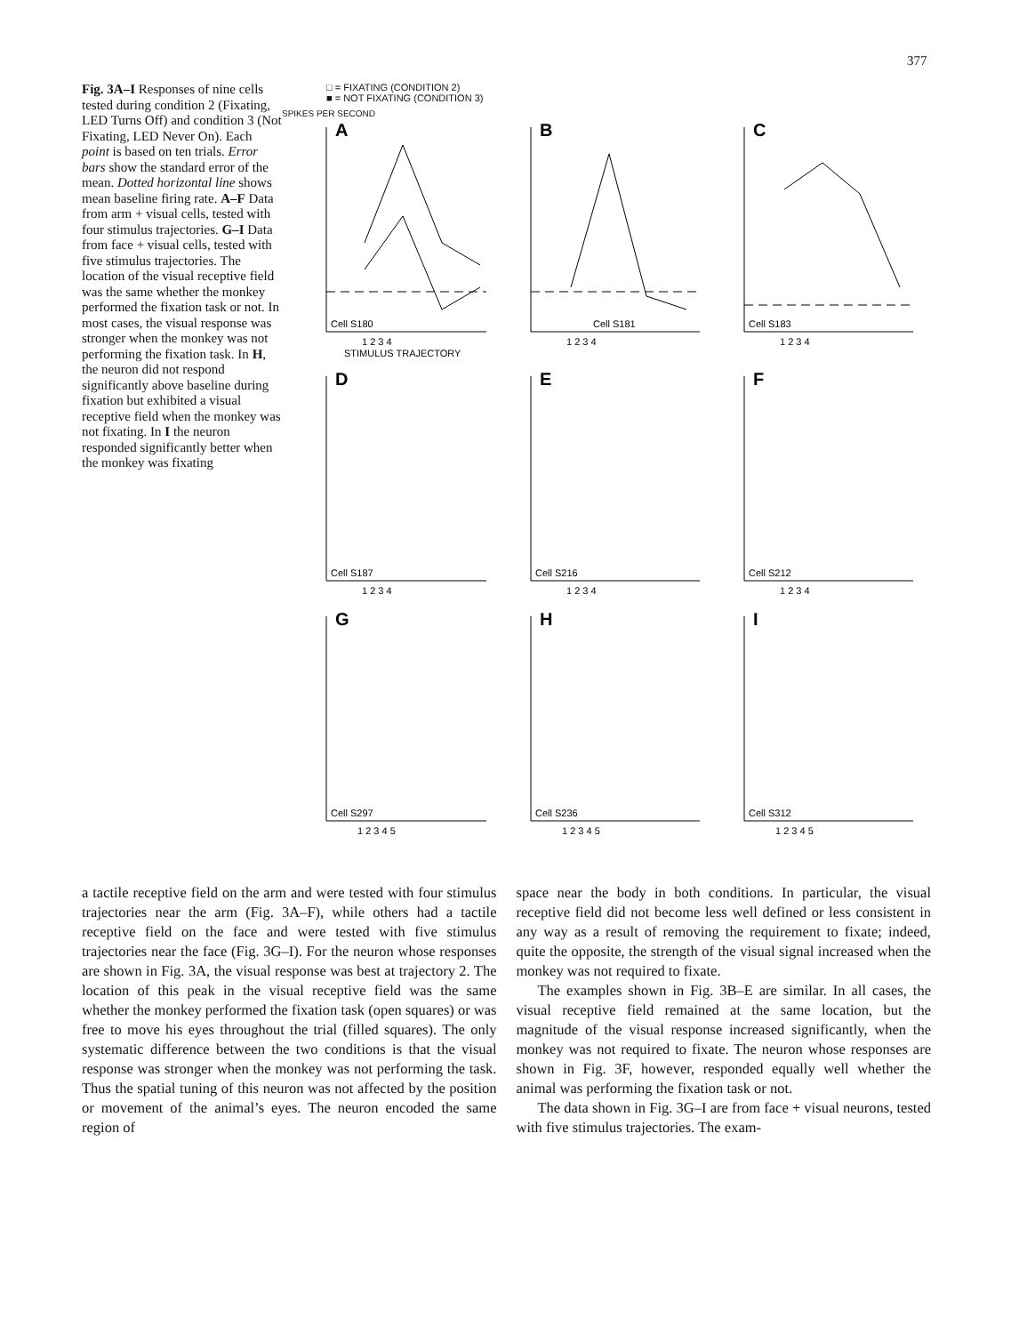377
Fig. 3A–I Responses of nine cells tested during condition 2 (Fixating, LED Turns Off) and condition 3 (Not Fixating, LED Never On). Each point is based on ten trials. Error bars show the standard error of the mean. Dotted horizontal line shows mean baseline firing rate. A–F Data from arm + visual cells, tested with four stimulus trajectories. G–I Data from face + visual cells, tested with five stimulus trajectories. The location of the visual receptive field was the same whether the monkey performed the fixation task or not. In most cases, the visual response was stronger when the monkey was not performing the fixation task. In H, the neuron did not respond significantly above baseline during fixation but exhibited a visual receptive field when the monkey was not fixating. In I the neuron responded significantly better when the monkey was fixating
□ = FIXATING (CONDITION 2)
■ = NOT FIXATING (CONDITION 3)
SPIKES PER SECOND
A
Cell S180
1 2 3 4
STIMULUS TRAJECTORY
B
Cell S181
1 2 3 4
C
Cell S183
1 2 3 4
D
Cell S187
1 2 3 4
E
Cell S216
1 2 3 4
F
Cell S212
1 2 3 4
G
Cell S297
1 2 3 4 5
H
Cell S236
1 2 3 4 5
I
Cell S312
1 2 3 4 5
a tactile receptive field on the arm and were tested with four stimulus trajectories near the arm (Fig. 3A–F), while others had a tactile receptive field on the face and were tested with five stimulus trajectories near the face (Fig. 3G–I). For the neuron whose responses are shown in Fig. 3A, the visual response was best at trajectory 2. The location of this peak in the visual receptive field was the same whether the monkey performed the fixation task (open squares) or was free to move his eyes throughout the trial (filled squares). The only systematic difference between the two conditions is that the visual response was stronger when the monkey was not performing the task. Thus the spatial tuning of this neuron was not affected by the position or movement of the animal’s eyes. The neuron encoded the same region of
space near the body in both conditions. In particular, the visual receptive field did not become less well defined or less consistent in any way as a result of removing the requirement to fixate; indeed, quite the opposite, the strength of the visual signal increased when the monkey was not required to fixate.
The examples shown in Fig. 3B–E are similar. In all cases, the visual receptive field remained at the same location, but the magnitude of the visual response increased significantly, when the monkey was not required to fixate. The neuron whose responses are shown in Fig. 3F, however, responded equally well whether the animal was performing the fixation task or not.
The data shown in Fig. 3G–I are from face + visual neurons, tested with five stimulus trajectories. The exam-